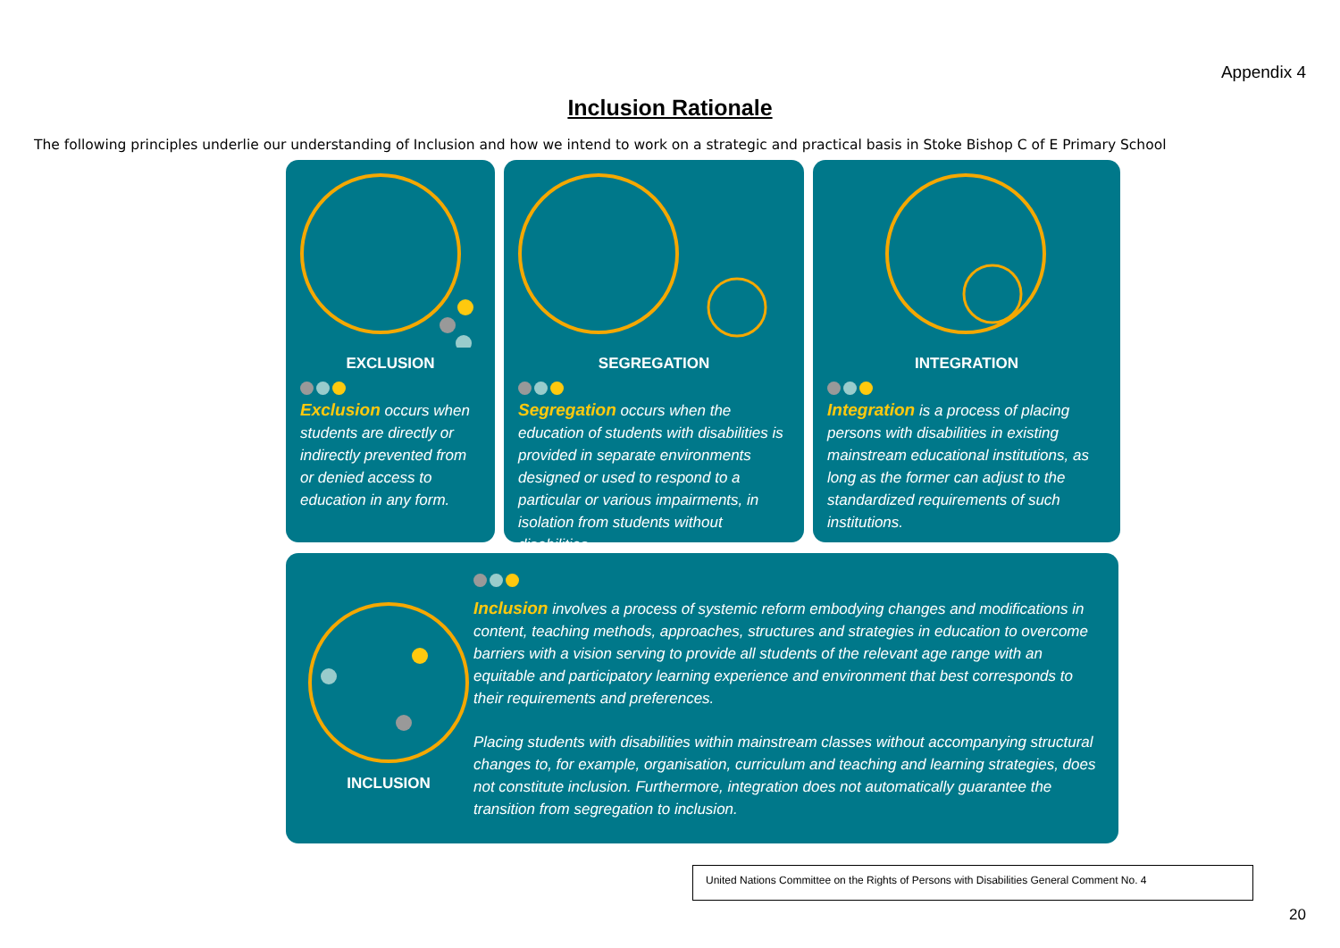Appendix 4
Inclusion Rationale
The following principles underlie our understanding of Inclusion and how we intend to work on a strategic and practical basis in Stoke Bishop C of E Primary School
EXCLUSION
Exclusion occurs when students are directly or indirectly prevented from or denied access to education in any form.
SEGREGATION
Segregation occurs when the education of students with disabilities is provided in separate environments designed or used to respond to a particular or various impairments, in isolation from students without disabilities.
INTEGRATION
Integration is a process of placing persons with disabilities in existing mainstream educational institutions, as long as the former can adjust to the standardized requirements of such institutions.
INCLUSION
Inclusion involves a process of systemic reform embodying changes and modifications in content, teaching methods, approaches, structures and strategies in education to overcome barriers with a vision serving to provide all students of the relevant age range with an equitable and participatory learning experience and environment that best corresponds to their requirements and preferences.
Placing students with disabilities within mainstream classes without accompanying structural changes to, for example, organisation, curriculum and teaching and learning strategies, does not constitute inclusion. Furthermore, integration does not automatically guarantee the transition from segregation to inclusion.
United Nations Committee on the Rights of Persons with Disabilities General Comment No. 4
20